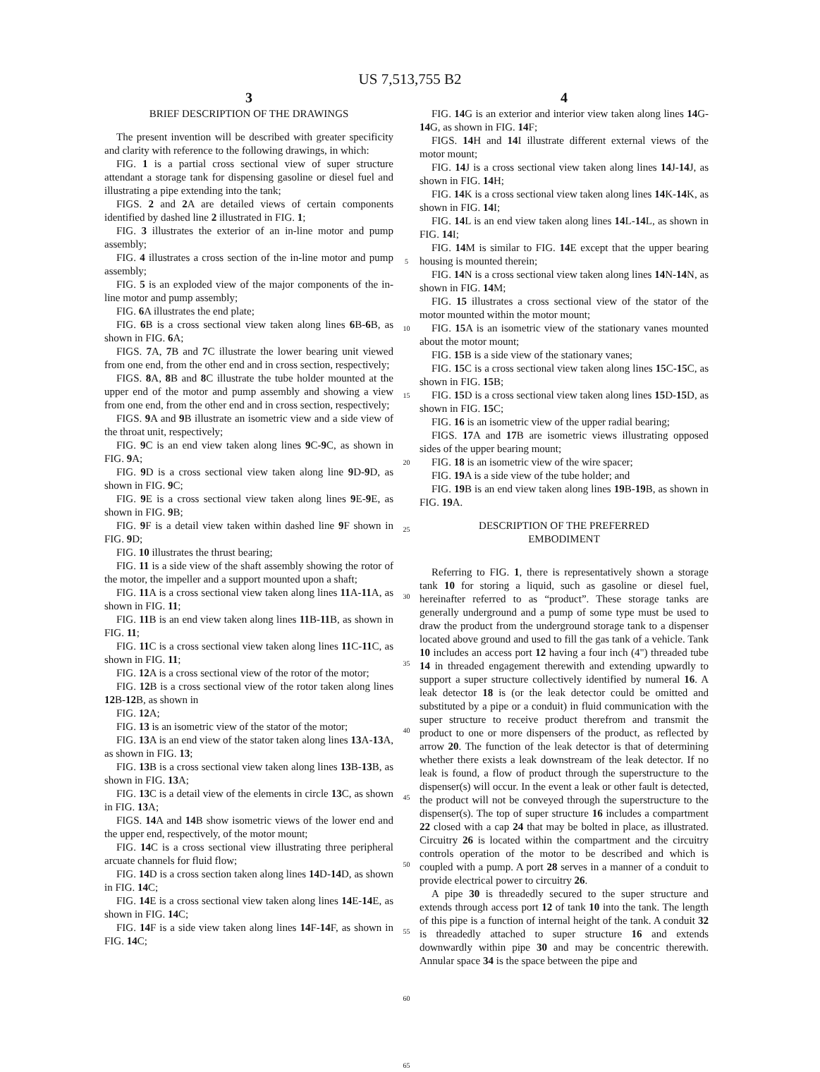US 7,513,755 B2
3
BRIEF DESCRIPTION OF THE DRAWINGS
The present invention will be described with greater specificity and clarity with reference to the following drawings, in which:
FIG. 1 is a partial cross sectional view of super structure attendant a storage tank for dispensing gasoline or diesel fuel and illustrating a pipe extending into the tank;
FIGS. 2 and 2 A are detailed views of certain components identified by dashed line 2 illustrated in FIG. 1;
FIG. 3 illustrates the exterior of an in-line motor and pump assembly;
FIG. 4 illustrates a cross section of the in-line motor and pump assembly;
FIG. 5 is an exploded view of the major components of the in-line motor and pump assembly;
FIG. 6 A illustrates the end plate;
FIG. 6 B is a cross sectional view taken along lines 6 B-6 B, as shown in FIG. 6 A;
FIGS. 7 A, 7 B and 7 C illustrate the lower bearing unit viewed from one end, from the other end and in cross section, respectively;
FIGS. 8 A, 8 B and 8 C illustrate the tube holder mounted at the upper end of the motor and pump assembly and showing a view from one end, from the other end and in cross section, respectively;
FIGS. 9 A and 9 B illustrate an isometric view and a side view of the throat unit, respectively;
FIG. 9 C is an end view taken along lines 9 C-9 C, as shown in FIG. 9 A;
FIG. 9 D is a cross sectional view taken along line 9 D-9 D, as shown in FIG. 9 C;
FIG. 9 E is a cross sectional view taken along lines 9 E-9 E, as shown in FIG. 9 B;
FIG. 9 F is a detail view taken within dashed line 9 F shown in FIG. 9 D;
FIG. 10 illustrates the thrust bearing;
FIG. 11 is a side view of the shaft assembly showing the rotor of the motor, the impeller and a support mounted upon a shaft;
FIG. 11 A is a cross sectional view taken along lines 11 A-11 A, as shown in FIG. 11;
FIG. 11 B is an end view taken along lines 11 B-11 B, as shown in FIG. 11;
FIG. 11 C is a cross sectional view taken along lines 11 C-11 C, as shown in FIG. 11;
FIG. 12 A is a cross sectional view of the rotor of the motor;
FIG. 12 B is a cross sectional view of the rotor taken along lines 12 B-12 B, as shown in
FIG. 12 A;
FIG. 13 is an isometric view of the stator of the motor;
FIG. 13 A is an end view of the stator taken along lines 13 A-13 A, as shown in FIG. 13;
FIG. 13 B is a cross sectional view taken along lines 13 B-13 B, as shown in FIG. 13 A;
FIG. 13 C is a detail view of the elements in circle 13 C, as shown in FIG. 13 A;
FIGS. 14 A and 14 B show isometric views of the lower end and the upper end, respectively, of the motor mount;
FIG. 14 C is a cross sectional view illustrating three peripheral arcuate channels for fluid flow;
FIG. 14 D is a cross section taken along lines 14 D-14 D, as shown in FIG. 14 C;
FIG. 14 E is a cross sectional view taken along lines 14 E-14 E, as shown in FIG. 14 C;
FIG. 14 F is a side view taken along lines 14 F-14 F, as shown in FIG. 14 C;
5
10
15
20
25
30
35
40
45
50
55
60
65
4
FIG. 14 G is an exterior and interior view taken along lines 14 G-14 G, as shown in FIG. 14 F;
FIGS. 14 H and 14 I illustrate different external views of the motor mount;
FIG. 14 J is a cross sectional view taken along lines 14 J-14 J, as shown in FIG. 14 H;
FIG. 14 K is a cross sectional view taken along lines 14 K-14 K, as shown in FIG. 14 I;
FIG. 14 L is an end view taken along lines 14 L-14 L, as shown in FIG. 14 I;
FIG. 14 M is similar to FIG. 14 E except that the upper bearing housing is mounted therein;
FIG. 14 N is a cross sectional view taken along lines 14 N-14 N, as shown in FIG. 14 M;
FIG. 15 illustrates a cross sectional view of the stator of the motor mounted within the motor mount;
FIG. 15 A is an isometric view of the stationary vanes mounted about the motor mount;
FIG. 15 B is a side view of the stationary vanes;
FIG. 15 C is a cross sectional view taken along lines 15 C-15 C, as shown in FIG. 15 B;
FIG. 15 D is a cross sectional view taken along lines 15 D-15 D, as shown in FIG. 15 C;
FIG. 16 is an isometric view of the upper radial bearing;
FIGS. 17 A and 17 B are isometric views illustrating opposed sides of the upper bearing mount;
FIG. 18 is an isometric view of the wire spacer;
FIG. 19 A is a side view of the tube holder; and
FIG. 19 B is an end view taken along lines 19 B-19 B, as shown in FIG. 19 A.
DESCRIPTION OF THE PREFERRED
EMBODIMENT
Referring to FIG. 1, there is representatively shown a storage tank 10 for storing a liquid, such as gasoline or diesel fuel, hereinafter referred to as “product”. These storage tanks are generally underground and a pump of some type must be used to draw the product from the underground storage tank to a dispenser located above ground and used to fill the gas tank of a vehicle. Tank 10 includes an access port 12 having a four inch (4") threaded tube 14 in threaded engagement therewith and extending upwardly to support a super structure collectively identified by numeral 16. A leak detector 18 is (or the leak detector could be omitted and substituted by a pipe or a conduit) in fluid communication with the super structure to receive product therefrom and transmit the product to one or more dispensers of the product, as reflected by arrow 20. The function of the leak detector is that of determining whether there exists a leak downstream of the leak detector. If no leak is found, a flow of product through the superstructure to the dispenser(s) will occur. In the event a leak or other fault is detected, the product will not be conveyed through the superstructure to the dispenser(s). The top of super structure 16 includes a compartment 22 closed with a cap 24 that may be bolted in place, as illustrated. Circuitry 26 is located within the compartment and the circuitry controls operation of the motor to be described and which is coupled with a pump. A port 28 serves in a manner of a conduit to provide electrical power to circuitry 26.
A pipe 30 is threadedly secured to the super structure and extends through access port 12 of tank 10 into the tank. The length of this pipe is a function of internal height of the tank. A conduit 32 is threadedly attached to super structure 16 and extends downwardly within pipe 30 and may be concentric therewith. Annular space 34 is the space between the pipe and